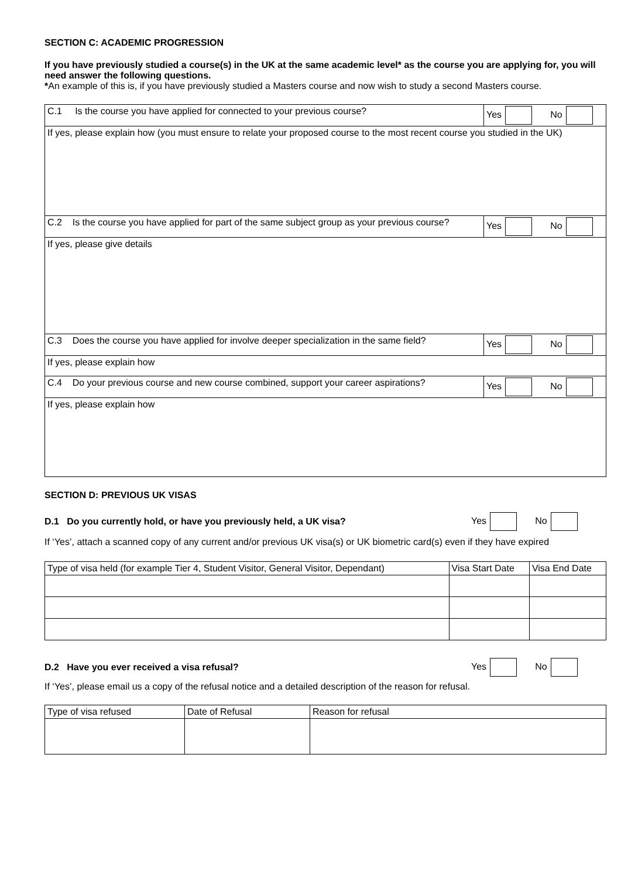SECTION C: ACADEMIC PROGRESSION
If you have previously studied a course(s) in the UK at the same academic level* as the course you are applying for, you will need answer the following questions.
*An example of this is, if you have previously studied a Masters course and now wish to study a second Masters course.
| C.1 Is the course you have applied for connected to your previous course? | Yes No |
| If yes, please explain how (you must ensure to relate your proposed course to the most recent course you studied in the UK) | |
| C.2 Is the course you have applied for part of the same subject group as your previous course? | Yes No |
| If yes, please give details | |
| C.3 Does the course you have applied for involve deeper specialization in the same field? | Yes No |
| If yes, please explain how | |
| C.4 Do your previous course and new course combined, support your career aspirations? | Yes No |
| If yes, please explain how | |
SECTION D: PREVIOUS UK VISAS
D.1 Do you currently hold, or have you previously held, a UK visa? Yes No
If ‘Yes’, attach a scanned copy of any current and/or previous UK visa(s) or UK biometric card(s) even if they have expired
| Type of visa held (for example Tier 4, Student Visitor, General Visitor, Dependant) | Visa Start Date | Visa End Date |
D.2 Have you ever received a visa refusal? Yes No
If ‘Yes’, please email us a copy of the refusal notice and a detailed description of the reason for refusal.
| Type of visa refused | Date of Refusal | Reason for refusal |